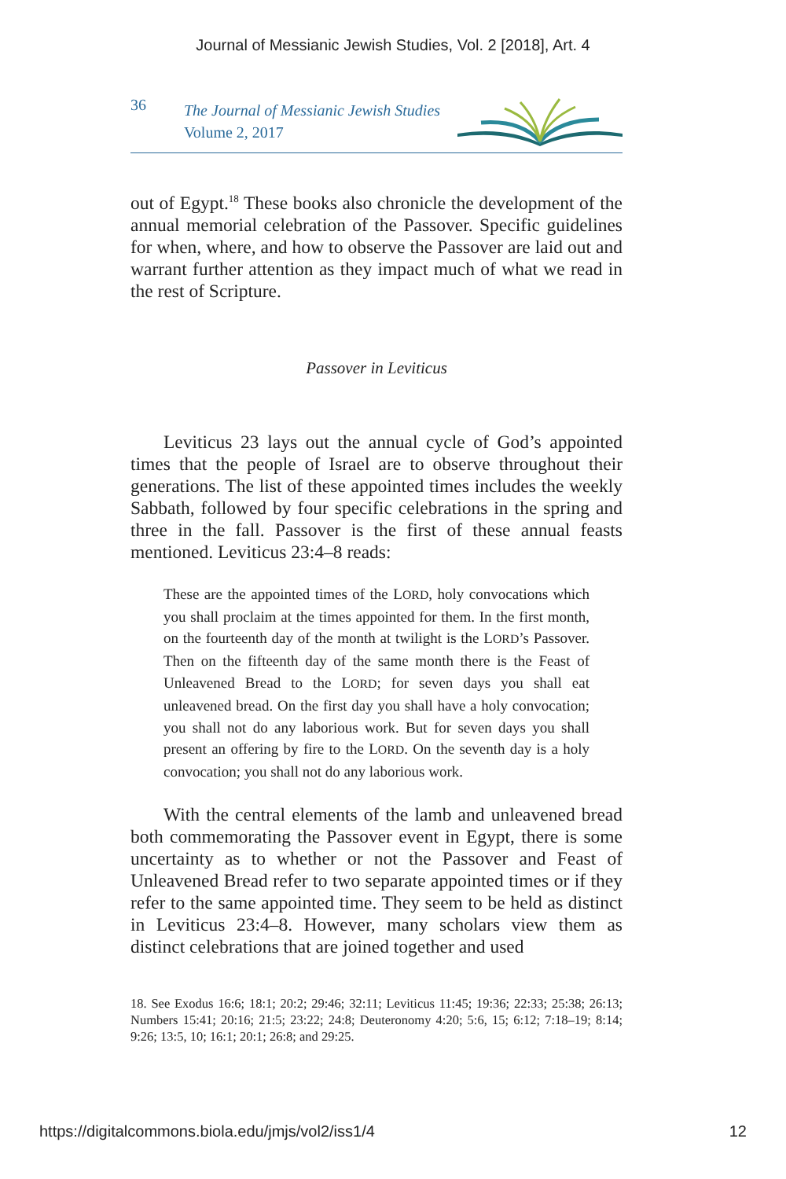Journal of Messianic Jewish Studies, Vol. 2 [2018], Art. 4
36
The Journal of Messianic Jewish Studies
Volume 2, 2017
out of Egypt.<sup>18</sup> These books also chronicle the development of the annual memorial celebration of the Passover. Specific guidelines for when, where, and how to observe the Passover are laid out and warrant further attention as they impact much of what we read in the rest of Scripture.
Passover in Leviticus
Leviticus 23 lays out the annual cycle of God’s appointed times that the people of Israel are to observe throughout their generations. The list of these appointed times includes the weekly Sabbath, followed by four specific celebrations in the spring and three in the fall. Passover is the first of these annual feasts mentioned. Leviticus 23:4–8 reads:
These are the appointed times of the LORD, holy convocations which you shall proclaim at the times appointed for them. In the first month, on the fourteenth day of the month at twilight is the LORD’s Passover. Then on the fifteenth day of the same month there is the Feast of Unleavened Bread to the LORD; for seven days you shall eat unleavened bread. On the first day you shall have a holy convocation; you shall not do any laborious work. But for seven days you shall present an offering by fire to the LORD. On the seventh day is a holy convocation; you shall not do any laborious work.
With the central elements of the lamb and unleavened bread both commemorating the Passover event in Egypt, there is some uncertainty as to whether or not the Passover and Feast of Unleavened Bread refer to two separate appointed times or if they refer to the same appointed time. They seem to be held as distinct in Leviticus 23:4–8. However, many scholars view them as distinct celebrations that are joined together and used
18. See Exodus 16:6; 18:1; 20:2; 29:46; 32:11; Leviticus 11:45; 19:36; 22:33; 25:38; 26:13; Numbers 15:41; 20:16; 21:5; 23:22; 24:8; Deuteronomy 4:20; 5:6, 15; 6:12; 7:18–19; 8:14; 9:26; 13:5, 10; 16:1; 20:1; 26:8; and 29:25.
https://digitalcommons.biola.edu/jmjs/vol2/iss1/4 12